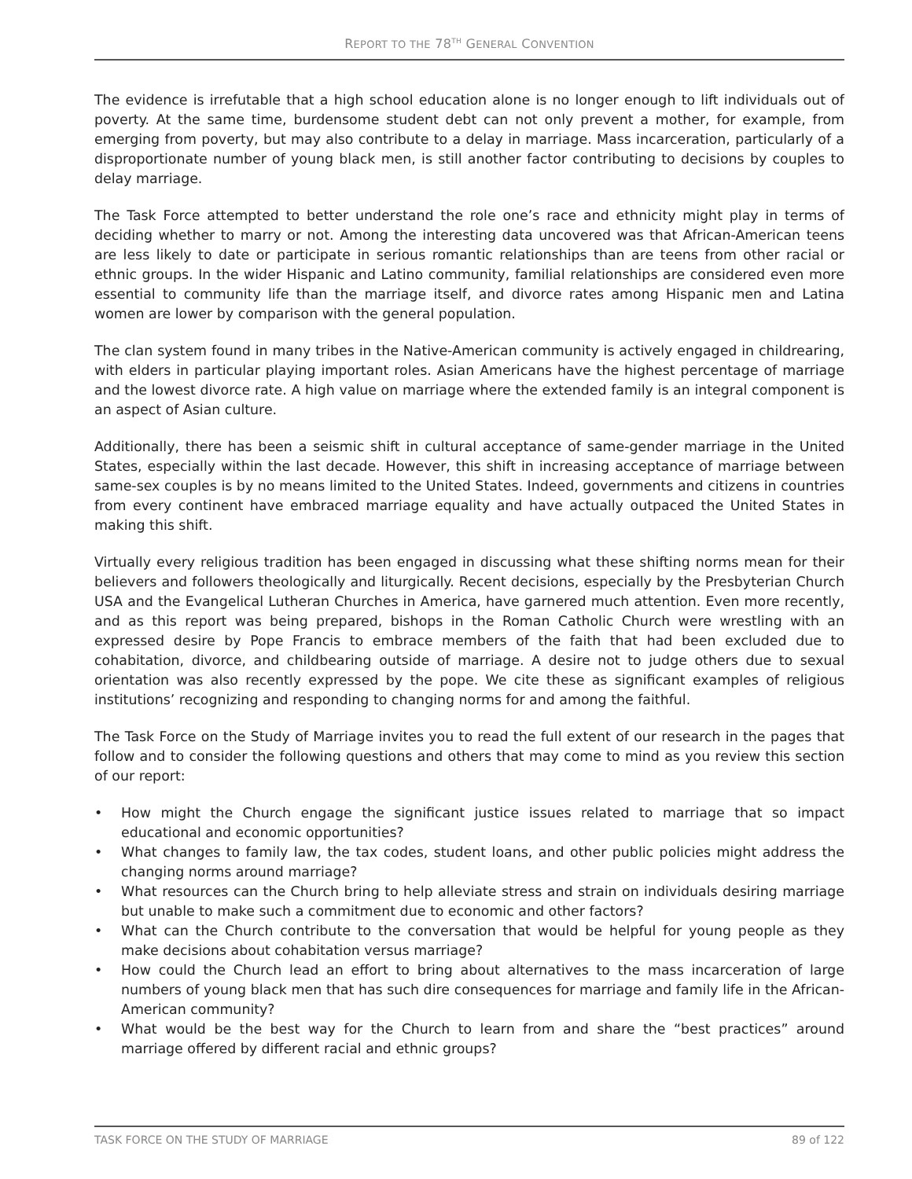REPORT TO THE 78<sup>TH</sup> GENERAL CONVENTION
The evidence is irrefutable that a high school education alone is no longer enough to lift individuals out of poverty. At the same time, burdensome student debt can not only prevent a mother, for example, from emerging from poverty, but may also contribute to a delay in marriage. Mass incarceration, particularly of a disproportionate number of young black men, is still another factor contributing to decisions by couples to delay marriage.
The Task Force attempted to better understand the role one’s race and ethnicity might play in terms of deciding whether to marry or not. Among the interesting data uncovered was that African-American teens are less likely to date or participate in serious romantic relationships than are teens from other racial or ethnic groups. In the wider Hispanic and Latino community, familial relationships are considered even more essential to community life than the marriage itself, and divorce rates among Hispanic men and Latina women are lower by comparison with the general population.
The clan system found in many tribes in the Native-American community is actively engaged in childrearing, with elders in particular playing important roles. Asian Americans have the highest percentage of marriage and the lowest divorce rate. A high value on marriage where the extended family is an integral component is an aspect of Asian culture.
Additionally, there has been a seismic shift in cultural acceptance of same-gender marriage in the United States, especially within the last decade. However, this shift in increasing acceptance of marriage between same-sex couples is by no means limited to the United States. Indeed, governments and citizens in countries from every continent have embraced marriage equality and have actually outpaced the United States in making this shift.
Virtually every religious tradition has been engaged in discussing what these shifting norms mean for their believers and followers theologically and liturgically. Recent decisions, especially by the Presbyterian Church USA and the Evangelical Lutheran Churches in America, have garnered much attention. Even more recently, and as this report was being prepared, bishops in the Roman Catholic Church were wrestling with an expressed desire by Pope Francis to embrace members of the faith that had been excluded due to cohabitation, divorce, and childbearing outside of marriage. A desire not to judge others due to sexual orientation was also recently expressed by the pope. We cite these as significant examples of religious institutions’ recognizing and responding to changing norms for and among the faithful.
The Task Force on the Study of Marriage invites you to read the full extent of our research in the pages that follow and to consider the following questions and others that may come to mind as you review this section of our report:
• How might the Church engage the significant justice issues related to marriage that so impact educational and economic opportunities?
• What changes to family law, the tax codes, student loans, and other public policies might address the changing norms around marriage?
• What resources can the Church bring to help alleviate stress and strain on individuals desiring marriage but unable to make such a commitment due to economic and other factors?
• What can the Church contribute to the conversation that would be helpful for young people as they make decisions about cohabitation versus marriage?
• How could the Church lead an effort to bring about alternatives to the mass incarceration of large numbers of young black men that has such dire consequences for marriage and family life in the African-American community?
• What would be the best way for the Church to learn from and share the “best practices” around marriage offered by different racial and ethnic groups?
TASK FORCE ON THE STUDY OF MARRIAGE 89 of 122